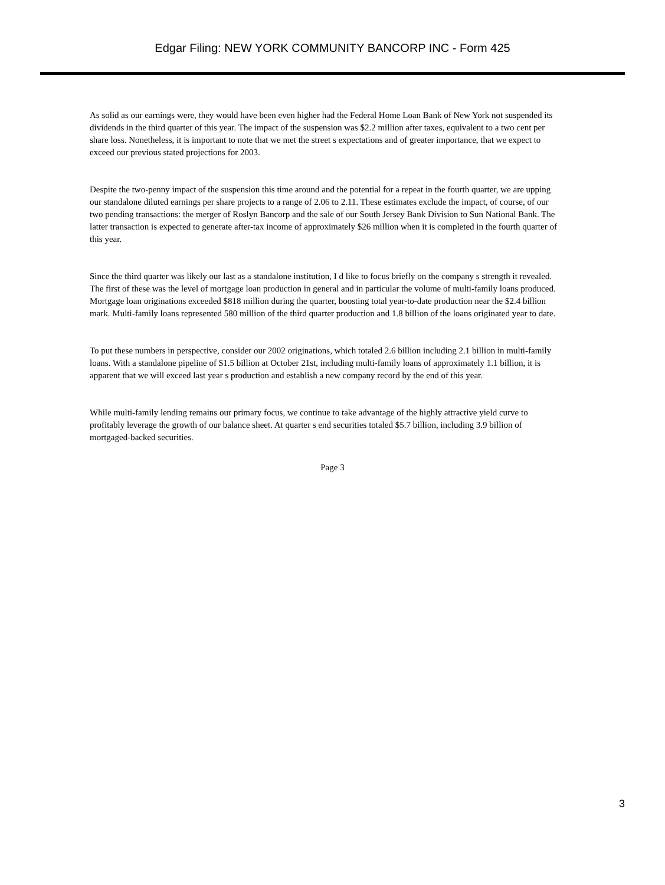Edgar Filing: NEW YORK COMMUNITY BANCORP INC - Form 425
As solid as our earnings were, they would have been even higher had the Federal Home Loan Bank of New York not suspended its dividends in the third quarter of this year. The impact of the suspension was $2.2 million after taxes, equivalent to a two cent per share loss. Nonetheless, it is important to note that we met the street s expectations and of greater importance, that we expect to exceed our previous stated projections for 2003.
Despite the two-penny impact of the suspension this time around and the potential for a repeat in the fourth quarter, we are upping our standalone diluted earnings per share projects to a range of 2.06 to 2.11. These estimates exclude the impact, of course, of our two pending transactions: the merger of Roslyn Bancorp and the sale of our South Jersey Bank Division to Sun National Bank. The latter transaction is expected to generate after-tax income of approximately $26 million when it is completed in the fourth quarter of this year.
Since the third quarter was likely our last as a standalone institution, I d like to focus briefly on the company s strength it revealed. The first of these was the level of mortgage loan production in general and in particular the volume of multi-family loans produced. Mortgage loan originations exceeded $818 million during the quarter, boosting total year-to-date production near the $2.4 billion mark. Multi-family loans represented 580 million of the third quarter production and 1.8 billion of the loans originated year to date.
To put these numbers in perspective, consider our 2002 originations, which totaled 2.6 billion including 2.1 billion in multi-family loans. With a standalone pipeline of $1.5 billion at October 21st, including multi-family loans of approximately 1.1 billion, it is apparent that we will exceed last year s production and establish a new company record by the end of this year.
While multi-family lending remains our primary focus, we continue to take advantage of the highly attractive yield curve to profitably leverage the growth of our balance sheet. At quarter s end securities totaled $5.7 billion, including 3.9 billion of mortgaged-backed securities.
Page 3
3